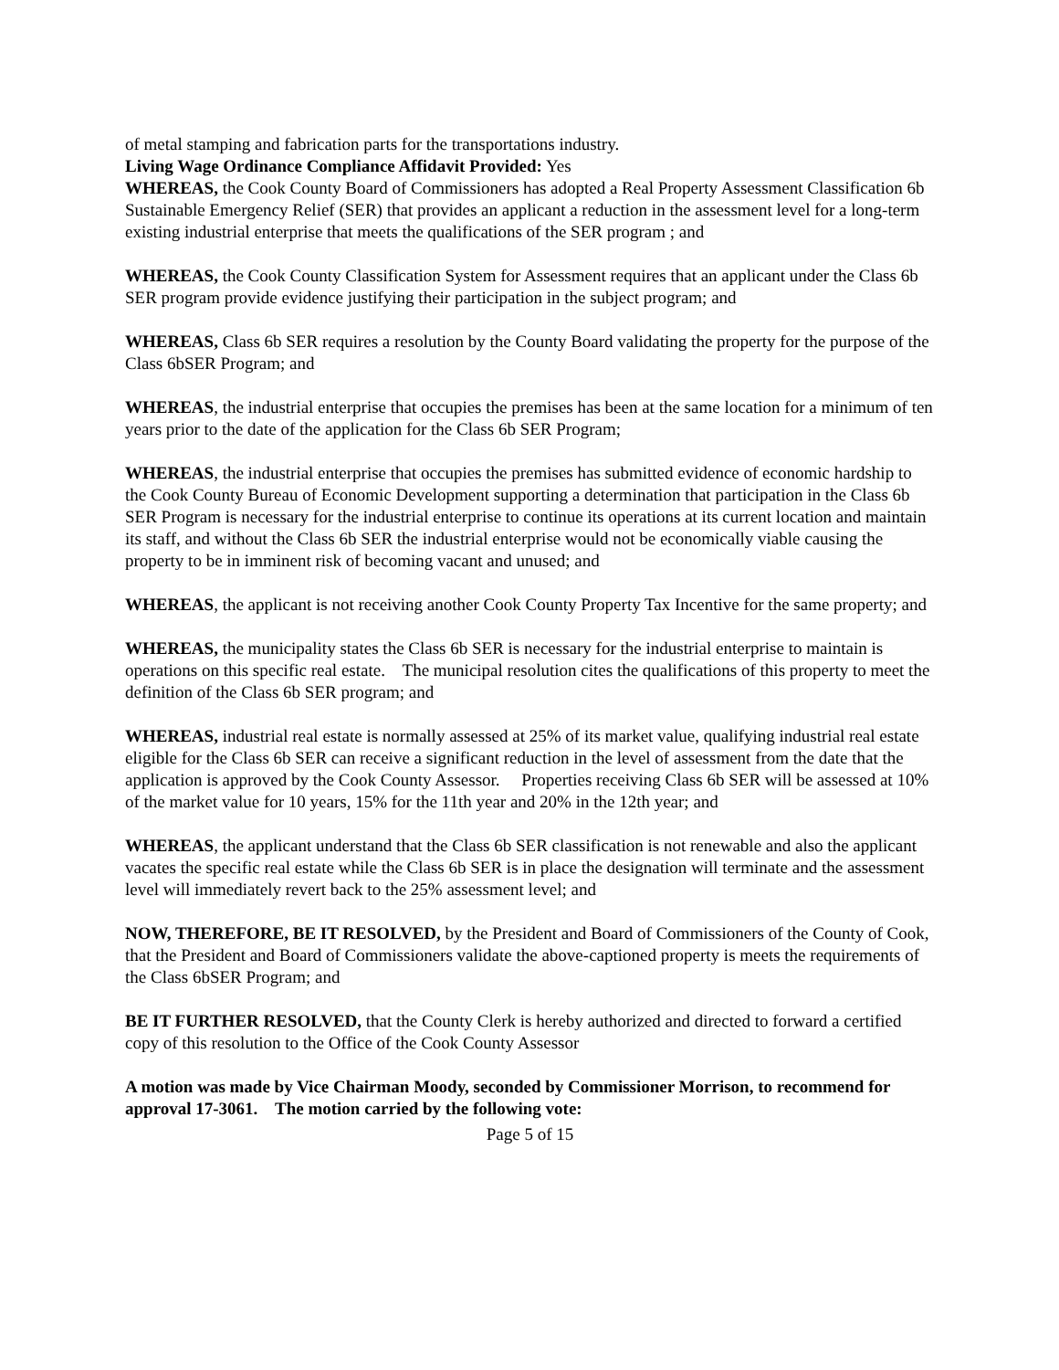of metal stamping and fabrication parts for the transportations industry.
Living Wage Ordinance Compliance Affidavit Provided: Yes
WHEREAS, the Cook County Board of Commissioners has adopted a Real Property Assessment Classification 6b Sustainable Emergency Relief (SER) that provides an applicant a reduction in the assessment level for a long-term existing industrial enterprise that meets the qualifications of the SER program ; and
WHEREAS, the Cook County Classification System for Assessment requires that an applicant under the Class 6b SER program provide evidence justifying their participation in the subject program; and
WHEREAS, Class 6b SER requires a resolution by the County Board validating the property for the purpose of the Class 6bSER Program; and
WHEREAS, the industrial enterprise that occupies the premises has been at the same location for a minimum of ten years prior to the date of the application for the Class 6b SER Program;
WHEREAS, the industrial enterprise that occupies the premises has submitted evidence of economic hardship to the Cook County Bureau of Economic Development supporting a determination that participation in the Class 6b SER Program is necessary for the industrial enterprise to continue its operations at its current location and maintain its staff, and without the Class 6b SER the industrial enterprise would not be economically viable causing the property to be in imminent risk of becoming vacant and unused; and
WHEREAS, the applicant is not receiving another Cook County Property Tax Incentive for the same property; and
WHEREAS, the municipality states the Class 6b SER is necessary for the industrial enterprise to maintain is operations on this specific real estate. The municipal resolution cites the qualifications of this property to meet the definition of the Class 6b SER program; and
WHEREAS, industrial real estate is normally assessed at 25% of its market value, qualifying industrial real estate eligible for the Class 6b SER can receive a significant reduction in the level of assessment from the date that the application is approved by the Cook County Assessor. Properties receiving Class 6b SER will be assessed at 10% of the market value for 10 years, 15% for the 11th year and 20% in the 12th year; and
WHEREAS, the applicant understand that the Class 6b SER classification is not renewable and also the applicant vacates the specific real estate while the Class 6b SER is in place the designation will terminate and the assessment level will immediately revert back to the 25% assessment level; and
NOW, THEREFORE, BE IT RESOLVED, by the President and Board of Commissioners of the County of Cook, that the President and Board of Commissioners validate the above-captioned property is meets the requirements of the Class 6bSER Program; and
BE IT FURTHER RESOLVED, that the County Clerk is hereby authorized and directed to forward a certified copy of this resolution to the Office of the Cook County Assessor
A motion was made by Vice Chairman Moody, seconded by Commissioner Morrison, to recommend for approval 17-3061. The motion carried by the following vote:
Page 5 of 15